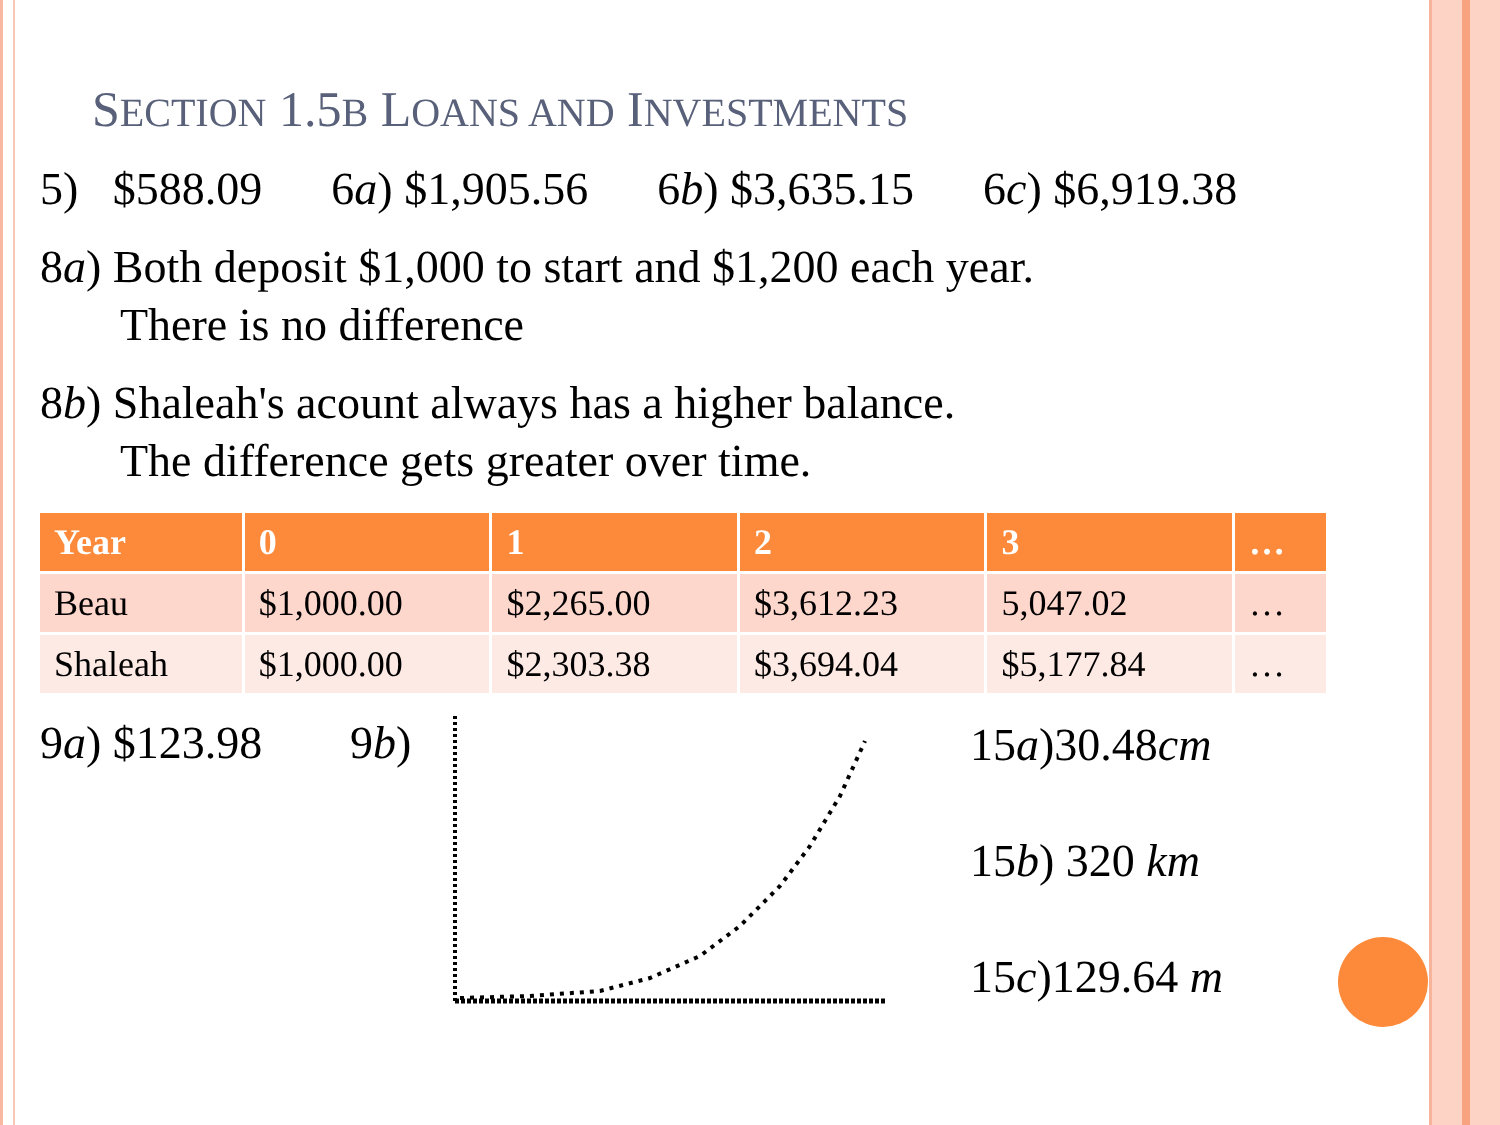SECTION 1.5B LOANS AND INVESTMENTS
5) $588.09 6a) $1,905.56 6b) $3,635.15 6c) $6,919.38
8a) Both deposit $1,000 to start and $1,200 each year.
There is no difference
8b) Shaleah's acount always has a higher balance.
The difference gets greater over time.
| Year | 0 | 1 | 2 | 3 | … |
| --- | --- | --- | --- | --- | --- |
| Beau | $1,000.00 | $2,265.00 | $3,612.23 | 5,047.02 | … |
| Shaleah | $1,000.00 | $2,303.38 | $3,694.04 | $5,177.84 | … |
9a) $123.98 9b)
15a)30.48cm
15b) 320 km
15c)129.64 m